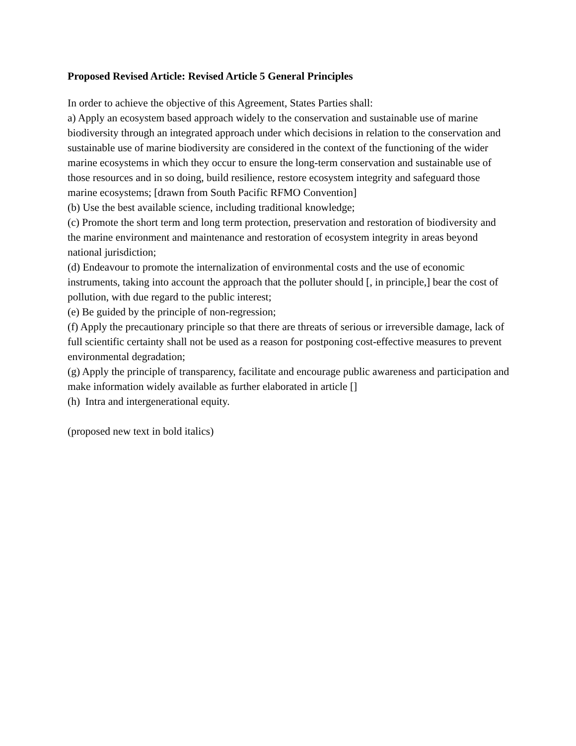Proposed Revised Article: Revised Article 5 General Principles
In order to achieve the objective of this Agreement, States Parties shall:
a) Apply an ecosystem based approach widely to the conservation and sustainable use of marine biodiversity through an integrated approach under which decisions in relation to the conservation and sustainable use of marine biodiversity are considered in the context of the functioning of the wider marine ecosystems in which they occur to ensure the long-term conservation and sustainable use of those resources and in so doing, build resilience, restore ecosystem integrity and safeguard those marine ecosystems; [drawn from South Pacific RFMO Convention]
(b) Use the best available science, including traditional knowledge;
(c) Promote the short term and long term protection, preservation and restoration of biodiversity and the marine environment and maintenance and restoration of ecosystem integrity in areas beyond national jurisdiction;
(d) Endeavour to promote the internalization of environmental costs and the use of economic instruments, taking into account the approach that the polluter should [, in principle,] bear the cost of pollution, with due regard to the public interest;
(e) Be guided by the principle of non-regression;
(f) Apply the precautionary principle so that there are threats of serious or irreversible damage, lack of full scientific certainty shall not be used as a reason for postponing cost-effective measures to prevent environmental degradation;
(g) Apply the principle of transparency, facilitate and encourage public awareness and participation and make information widely available as further elaborated in article []
(h) Intra and intergenerational equity.
(proposed new text in bold italics)